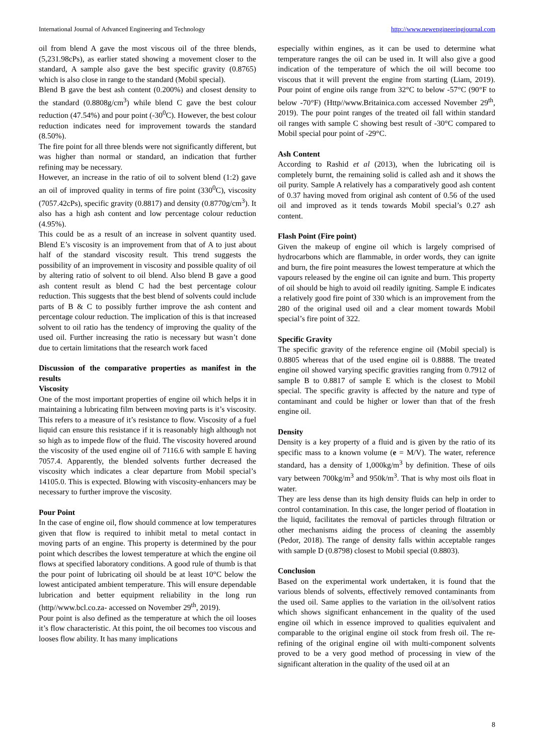International Journal of Advanced Engineering and Technology http://www.newengineeringjournal.com
oil from blend A gave the most viscous oil of the three blends, (5,231.98cPs), as earlier stated showing a movement closer to the standard, A sample also gave the best specific gravity (0.8765) which is also close in range to the standard (Mobil special).
Blend B gave the best ash content (0.200%) and closest density to the standard (0.8808g/cm<sup>3</sup>) while blend C gave the best colour reduction (47.54%) and pour point (-30<sup>0</sup>C). However, the best colour reduction indicates need for improvement towards the standard (8.50%).
The fire point for all three blends were not significantly different, but was higher than normal or standard, an indication that further refining may be necessary.
However, an increase in the ratio of oil to solvent blend (1:2) gave an oil of improved quality in terms of fire point (330<sup>0</sup>C), viscosity (7057.42cPs), specific gravity (0.8817) and density (0.8770g/cm<sup>3</sup>). It also has a high ash content and low percentage colour reduction (4.95%).
This could be as a result of an increase in solvent quantity used. Blend E’s viscosity is an improvement from that of A to just about half of the standard viscosity result. This trend suggests the possibility of an improvement in viscosity and possible quality of oil by altering ratio of solvent to oil blend. Also blend B gave a good ash content result as blend C had the best percentage colour reduction. This suggests that the best blend of solvents could include parts of B & C to possibly further improve the ash content and percentage colour reduction. The implication of this is that increased solvent to oil ratio has the tendency of improving the quality of the used oil. Further increasing the ratio is necessary but wasn’t done due to certain limitations that the research work faced
Discussion of the comparative properties as manifest in the results
Viscosity
One of the most important properties of engine oil which helps it in maintaining a lubricating film between moving parts is it’s viscosity. This refers to a measure of it’s resistance to flow. Viscosity of a fuel liquid can ensure this resistance if it is reasonably high although not so high as to impede flow of the fluid. The viscosity hovered around the viscosity of the used engine oil of 7116.6 with sample E having 7057.4. Apparently, the blended solvents further decreased the viscosity which indicates a clear departure from Mobil special’s 14105.0. This is expected. Blowing with viscosity-enhancers may be necessary to further improve the viscosity.
Pour Point
In the case of engine oil, flow should commence at low temperatures given that flow is required to inhibit metal to metal contact in moving parts of an engine. This property is determined by the pour point which describes the lowest temperature at which the engine oil flows at specified laboratory conditions. A good rule of thumb is that the pour point of lubricating oil should be at least 10°C below the lowest anticipated ambient temperature. This will ensure dependable lubrication and better equipment reliability in the long run (http//www.bcl.co.za- accessed on November 29<sup>th</sup>, 2019).
Pour point is also defined as the temperature at which the oil looses it’s flow characteristic. At this point, the oil becomes too viscous and looses flow ability. It has many implications
especially within engines, as it can be used to determine what temperature ranges the oil can be used in. It will also give a good indication of the temperature of which the oil will become too viscous that it will prevent the engine from starting (Liam, 2019). Pour point of engine oils range from 32°C to below -57°C (90°F to below -70°F) (Http//www.Britainica.com accessed November 29<sup>th</sup>, 2019). The pour point ranges of the treated oil fall within standard oil ranges with sample C showing best result of -30°C compared to Mobil special pour point of -29°C.
Ash Content
According to Rashid et al (2013), when the lubricating oil is completely burnt, the remaining solid is called ash and it shows the oil purity. Sample A relatively has a comparatively good ash content of 0.37 having moved from original ash content of 0.56 of the used oil and improved as it tends towards Mobil special’s 0.27 ash content.
Flash Point (Fire point)
Given the makeup of engine oil which is largely comprised of hydrocarbons which are flammable, in order words, they can ignite and burn, the fire point measures the lowest temperature at which the vapours released by the engine oil can ignite and burn. This property of oil should be high to avoid oil readily igniting. Sample E indicates a relatively good fire point of 330 which is an improvement from the 280 of the original used oil and a clear moment towards Mobil special’s fire point of 322.
Specific Gravity
The specific gravity of the reference engine oil (Mobil special) is 0.8805 whereas that of the used engine oil is 0.8888. The treated engine oil showed varying specific gravities ranging from 0.7912 of sample B to 0.8817 of sample E which is the closest to Mobil special. The specific gravity is affected by the nature and type of contaminant and could be higher or lower than that of the fresh engine oil.
Density
Density is a key property of a fluid and is given by the ratio of its specific mass to a known volume (e = M/V). The water, reference standard, has a density of 1,000kg/m<sup>3</sup> by definition. These of oils vary between 700kg/m<sup>3</sup> and 950k/m<sup>3</sup>. That is why most oils float in water.
They are less dense than its high density fluids can help in order to control contamination. In this case, the longer period of floatation in the liquid, facilitates the removal of particles through filtration or other mechanisms aiding the process of cleaning the assembly (Pedor, 2018). The range of density falls within acceptable ranges with sample D (0.8798) closest to Mobil special (0.8803).
Conclusion
Based on the experimental work undertaken, it is found that the various blends of solvents, effectively removed contaminants from the used oil. Same applies to the variation in the oil/solvent ratios which shows significant enhancement in the quality of the used engine oil which in essence improved to qualities equivalent and comparable to the original engine oil stock from fresh oil. The re-refining of the original engine oil with multi-component solvents proved to be a very good method of processing in view of the significant alteration in the quality of the used oil at an
8